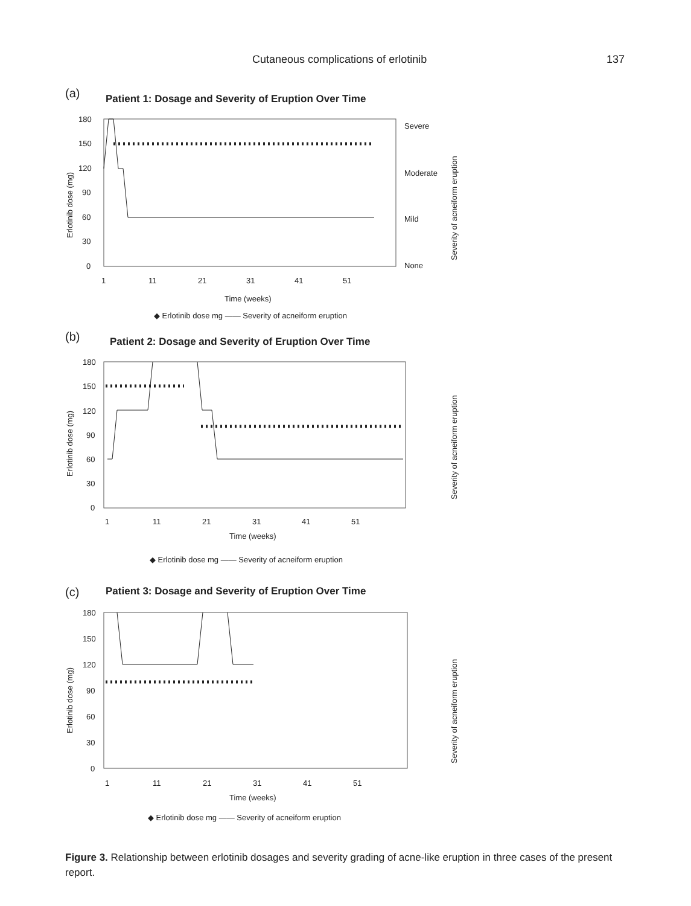Cutaneous complications of erlotinib 137
(a)
Patient 1: Dosage and Severity of Eruption Over Time
180
150
120
90
60
30
0
1
11
21
31
41
51
Time (weeks)
Erlotinib dose (mg)
Severe
Moderate
Mild
None
Severity of acneiform eruption
◆ Erlotinib dose mg ―― Severity of acneiform eruption
(b)
Patient 2: Dosage and Severity of Eruption Over Time
180
150
120
90
60
30
0
1
11
21
31
41
51
Time (weeks)
Erlotinib dose (mg)
Severity of acneiform eruption
◆ Erlotinib dose mg ―― Severity of acneiform eruption
(c)
Patient 3: Dosage and Severity of Eruption Over Time
180
150
120
90
60
30
0
1
11
21
31
41
51
Time (weeks)
Erlotinib dose (mg)
Severity of acneiform eruption
◆ Erlotinib dose mg ―― Severity of acneiform eruption
Figure 3. Relationship between erlotinib dosages and severity grading of acne-like eruption in three cases of the present report.